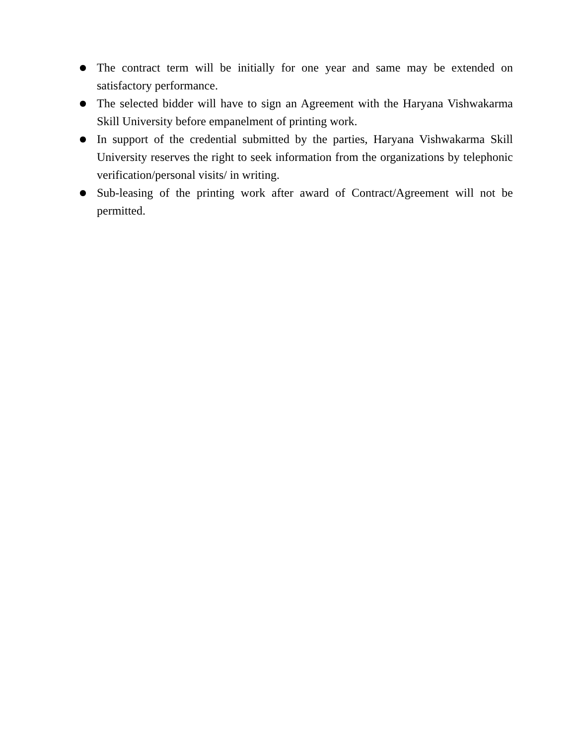● The contract term will be initially for one year and same may be extended on satisfactory performance.
● The selected bidder will have to sign an Agreement with the Haryana Vishwakarma Skill University before empanelment of printing work.
● In support of the credential submitted by the parties, Haryana Vishwakarma Skill University reserves the right to seek information from the organizations by telephonic verification/personal visits/ in writing.
● Sub-leasing of the printing work after award of Contract/Agreement will not be permitted.